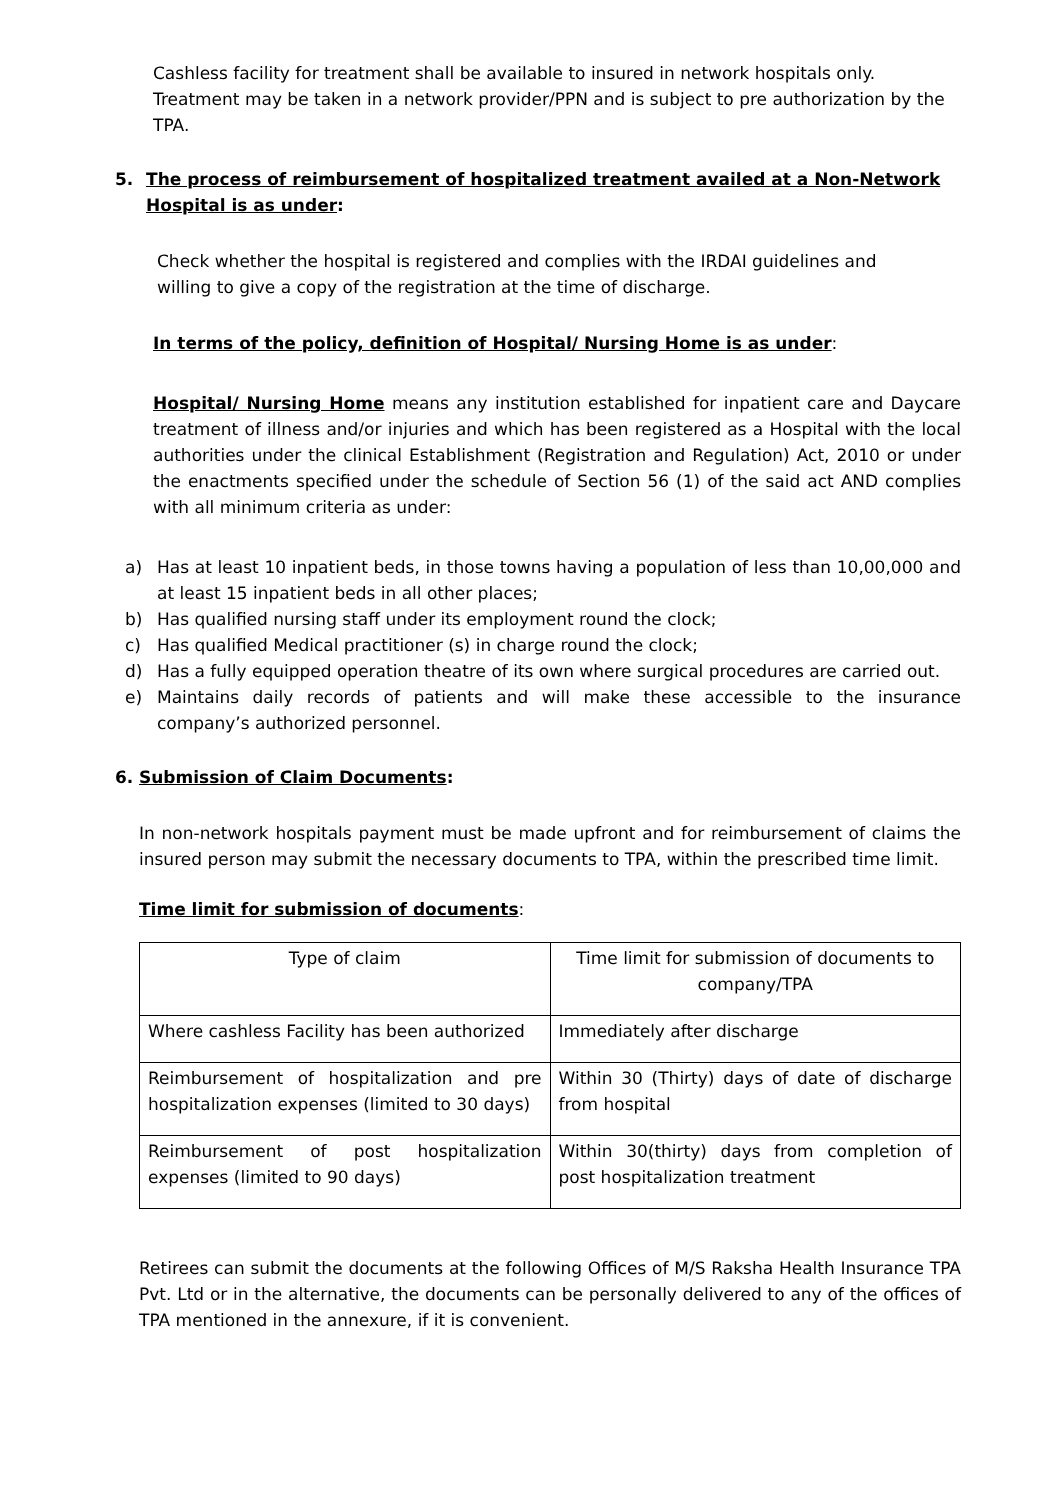Cashless facility for treatment shall be available to insured in network hospitals only. Treatment may be taken in a network provider/PPN and is subject to pre authorization by the TPA.
5. The process of reimbursement of hospitalized treatment availed at a Non-Network Hospital is as under:
Check whether the hospital is registered and complies with the IRDAI guidelines and willing to give a copy of the registration at the time of discharge.
In terms of the policy, definition of Hospital/ Nursing Home is as under:
Hospital/ Nursing Home means any institution established for inpatient care and Daycare treatment of illness and/or injuries and which has been registered as a Hospital with the local authorities under the clinical Establishment (Registration and Regulation) Act, 2010 or under the enactments specified under the schedule of Section 56 (1) of the said act AND complies with all minimum criteria as under:
a) Has at least 10 inpatient beds, in those towns having a population of less than 10,00,000 and at least 15 inpatient beds in all other places;
b) Has qualified nursing staff under its employment round the clock;
c) Has qualified Medical practitioner (s) in charge round the clock;
d) Has a fully equipped operation theatre of its own where surgical procedures are carried out.
e) Maintains daily records of patients and will make these accessible to the insurance company’s authorized personnel.
6. Submission of Claim Documents:
In non-network hospitals payment must be made upfront and for reimbursement of claims the insured person may submit the necessary documents to TPA, within the prescribed time limit.
Time limit for submission of documents:
| Type of claim | Time limit for submission of documents to company/TPA |
| Where cashless Facility has been authorized | Immediately after discharge |
| Reimbursement of hospitalization and pre hospitalization expenses (limited to 30 days) | Within 30 (Thirty) days of date of discharge from hospital |
| Reimbursement of post hospitalization expenses (limited to 90 days) | Within 30(thirty) days from completion of post hospitalization treatment |
Retirees can submit the documents at the following Offices of M/S Raksha Health Insurance TPA Pvt. Ltd or in the alternative, the documents can be personally delivered to any of the offices of TPA mentioned in the annexure, if it is convenient.